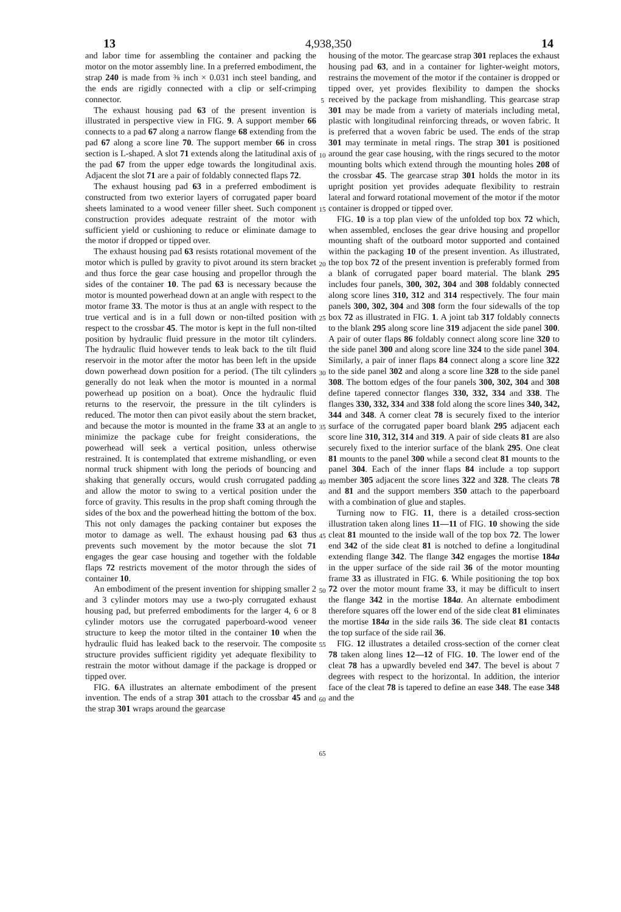13 4,938,350 14
and labor time for assembling the container and packing the motor on the motor assembly line. In a preferred embodiment, the strap 240 is made from ⅜ inch × 0.031 inch steel banding, and the ends are rigidly connected with a clip or self-crimping connector.
The exhaust housing pad 63 of the present invention is illustrated in perspective view in FIG. 9. A support member 66 connects to a pad 67 along a narrow flange 68 extending from the pad 67 along a score line 70. The support member 66 in cross section is L-shaped. A slot 71 extends along the latitudinal axis of the pad 67 from the upper edge towards the longitudinal axis. Adjacent the slot 71 are a pair of foldably connected flaps 72.
The exhaust housing pad 63 in a preferred embodiment is constructed from two exterior layers of corrugated paper board sheets laminated to a wood veneer filler sheet. Such component construction provides adequate restraint of the motor with sufficient yield or cushioning to reduce or eliminate damage to the motor if dropped or tipped over.
The exhaust housing pad 63 resists rotational movement of the motor which is pulled by gravity to pivot around its stern bracket and thus force the gear case housing and propellor through the sides of the container 10. The pad 63 is necessary because the motor is mounted powerhead down at an angle with respect to the motor frame 33. The motor is thus at an angle with respect to the true vertical and is in a full down or non-tilted position with respect to the crossbar 45. The motor is kept in the full non-tilted position by hydraulic fluid pressure in the motor tilt cylinders. The hydraulic fluid however tends to leak back to the tilt fluid reservoir in the motor after the motor has been left in the upside down powerhead down position for a period. (The tilt cylinders generally do not leak when the motor is mounted in a normal powerhead up position on a boat). Once the hydraulic fluid returns to the reservoir, the pressure in the tilt cylinders is reduced. The motor then can pivot easily about the stern bracket, and because the motor is mounted in the frame 33 at an angle to minimize the package cube for freight considerations, the powerhead will seek a vertical position, unless otherwise restrained. It is contemplated that extreme mishandling, or even normal truck shipment with long the periods of bouncing and shaking that generally occurs, would crush corrugated padding and allow the motor to swing to a vertical position under the force of gravity. This results in the prop shaft coming through the sides of the box and the powerhead hitting the bottom of the box. This not only damages the packing container but exposes the motor to damage as well. The exhaust housing pad 63 thus prevents such movement by the motor because the slot 71 engages the gear case housing and together with the foldable flaps 72 restricts movement of the motor through the sides of container 10.
An embodiment of the present invention for shipping smaller 2 and 3 cylinder motors may use a two-ply corrugated exhaust housing pad, but preferred embodiments for the larger 4, 6 or 8 cylinder motors use the corrugated paperboard-wood veneer structure to keep the motor tilted in the container 10 when the hydraulic fluid has leaked back to the reservoir. The composite structure provides sufficient rigidity yet adequate flexibility to restrain the motor without damage if the package is dropped or tipped over.
FIG. 6 A illustrates an alternate embodiment of the present invention. The ends of a strap 301 attach to the crossbar 45 and the strap 301 wraps around the gearcase
5
10
15
20
25
30
35
40
45
50
55
60
65
housing of the motor. The gearcase strap 301 replaces the exhaust housing pad 63, and in a container for lighter-weight motors, restrains the movement of the motor if the container is dropped or tipped over, yet provides flexibility to dampen the shocks received by the package from mishandling. This gearcase strap 301 may be made from a variety of materials including metal, plastic with longitudinal reinforcing threads, or woven fabric. It is preferred that a woven fabric be used. The ends of the strap 301 may terminate in metal rings. The strap 301 is positioned around the gear case housing, with the rings secured to the motor mounting bolts which extend through the mounting holes 208 of the crossbar 45. The gearcase strap 301 holds the motor in its upright position yet provides adequate flexibility to restrain lateral and forward rotational movement of the motor if the motor container is dropped or tipped over.
FIG. 10 is a top plan view of the unfolded top box 72 which, when assembled, encloses the gear drive housing and propellor mounting shaft of the outboard motor supported and contained within the packaging 10 of the present invention. As illustrated, the top box 72 of the present invention is preferably formed from a blank of corrugated paper board material. The blank 295 includes four panels, 300, 302, 304 and 308 foldably connected along score lines 310, 312 and 314 respectively. The four main panels 300, 302, 304 and 308 form the four sidewalls of the top box 72 as illustrated in FIG. 1. A joint tab 317 foldably connects to the blank 295 along score line 319 adjacent the side panel 300. A pair of outer flaps 86 foldably connect along score line 320 to the side panel 300 and along score line 324 to the side panel 304. Similarly, a pair of inner flaps 84 connect along a score line 322 to the side panel 302 and along a score line 328 to the side panel 308. The bottom edges of the four panels 300, 302, 304 and 308 define tapered connector flanges 330, 332, 334 and 338. The flanges 330, 332, 334 and 338 fold along the score lines 340, 342, 344 and 348. A corner cleat 78 is securely fixed to the interior surface of the corrugated paper board blank 295 adjacent each score line 310, 312, 314 and 319. A pair of side cleats 81 are also securely fixed to the interior surface of the blank 295. One cleat 81 mounts to the panel 300 while a second cleat 81 mounts to the panel 304. Each of the inner flaps 84 include a top support member 305 adjacent the score lines 322 and 328. The cleats 78 and 81 and the support members 350 attach to the paperboard with a combination of glue and staples.
Turning now to FIG. 11, there is a detailed cross-section illustration taken along lines 11—11 of FIG. 10 showing the side cleat 81 mounted to the inside wall of the top box 72. The lower end 342 of the side cleat 81 is notched to define a longitudinal extending flange 342. The flange 342 engages the mortise 184a in the upper surface of the side rail 36 of the motor mounting frame 33 as illustrated in FIG. 6. While positioning the top box 72 over the motor mount frame 33, it may be difficult to insert the flange 342 in the mortise 184a. An alternate embodiment therefore squares off the lower end of the side cleat 81 eliminates the mortise 184a in the side rails 36. The side cleat 81 contacts the top surface of the side rail 36.
FIG. 12 illustrates a detailed cross-section of the corner cleat 78 taken along lines 12—12 of FIG. 10. The lower end of the cleat 78 has a upwardly beveled end 347. The bevel is about 7 degrees with respect to the horizontal. In addition, the interior face of the cleat 78 is tapered to define an ease 348. The ease 348 and the